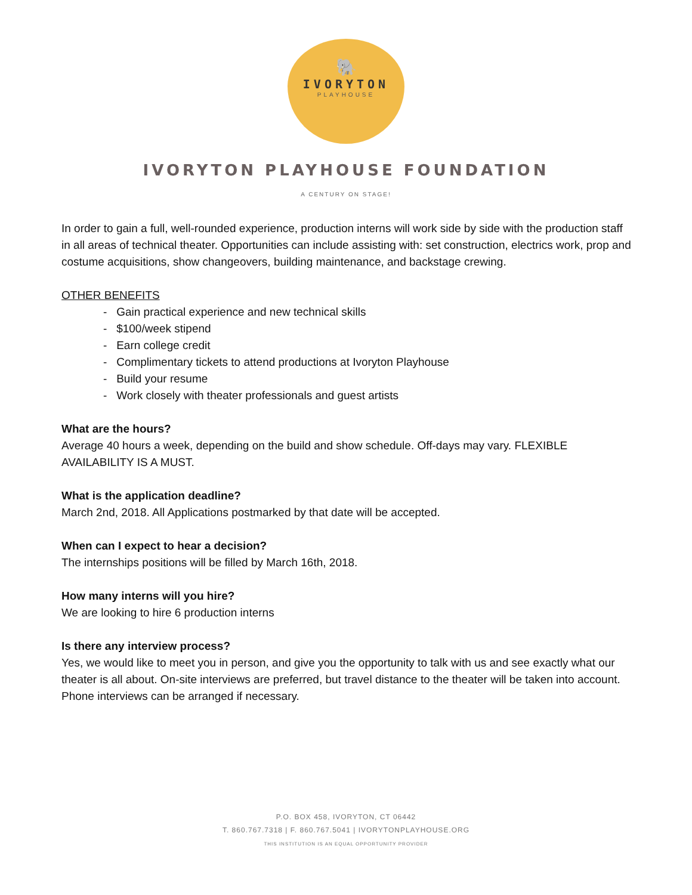🐘
IVORYTON
PLAYHOUSE
IVORYTON PLAYHOUSE FOUNDATION
A CENTURY ON STAGE!
In order to gain a full, well-rounded experience, production interns will work side by side with the production staff in all areas of technical theater. Opportunities can include assisting with: set construction, electrics work, prop and costume acquisitions, show changeovers, building maintenance, and backstage crewing.
OTHER BENEFITS
- Gain practical experience and new technical skills
- $100/week stipend
- Earn college credit
- Complimentary tickets to attend productions at Ivoryton Playhouse
- Build your resume
- Work closely with theater professionals and guest artists
What are the hours?
Average 40 hours a week, depending on the build and show schedule. Off-days may vary. FLEXIBLE AVAILABILITY IS A MUST.
What is the application deadline?
March 2nd, 2018. All Applications postmarked by that date will be accepted.
When can I expect to hear a decision?
The internships positions will be filled by March 16th, 2018.
How many interns will you hire?
We are looking to hire 6 production interns
Is there any interview process?
Yes, we would like to meet you in person, and give you the opportunity to talk with us and see exactly what our theater is all about. On-site interviews are preferred, but travel distance to the theater will be taken into account. Phone interviews can be arranged if necessary.
P.O. BOX 458, IVORYTON, CT 06442
T. 860.767.7318 | F. 860.767.5041 | IVORYTONPLAYHOUSE.ORG
THIS INSTITUTION IS AN EQUAL OPPORTUNITY PROVIDER